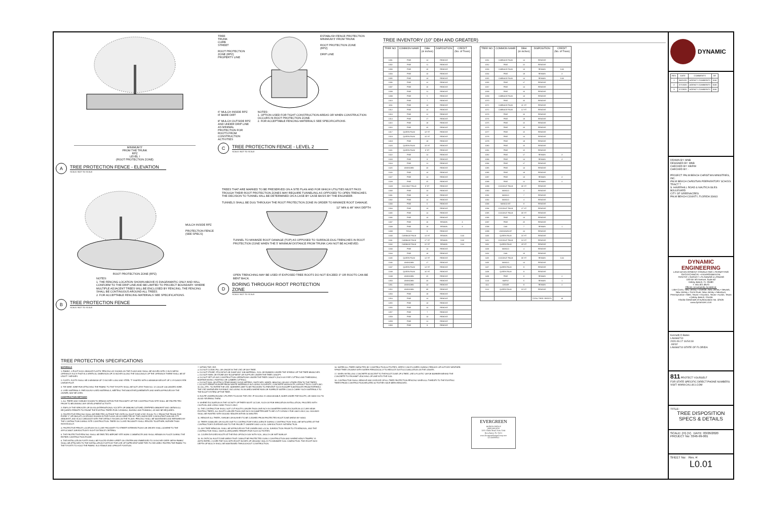MINIMUM 5'
FROM THE TRUNK
RPZ
LEVEL I
(ROOT PROTECTION ZONE)
A
TREE PROTECTION FENCE - ELEVATION
SCALE: NOT TO SCALE
TREE
TRUNK
CURB
STREET
ROOT PROTECTION
ZONE (RPZ)
PROPERTY LINE
ESTABLISH FENCE PROTECTION
MINIMUM 5' FROM TRUNK
ROOT PROTECTION ZONE
(RPZ)
DRIP LINE
6" MULCH INSIDE RPZ
IF BARE DIRT
8" MULCH OUTSIDE RPZ
AND UNDER DRIP LINE AS MINIMAL
PROTECTION FOR ROOTS FROM
CONSTRUCTION ACTIVITIES
NOTES:
1. OPTION USED FOR TIGHT CONSTRUCTION AREAS OR WHEN CONSTRUCTION OCCURS IN ROOT PROTECTION ZONE.
2. FOR ACCEPTABLE FENCING MATERIALS SEE SPECIFICATIONS.
C
TREE PROTECTION FENCE - LEVEL 2
SCALE: NOT TO SCALE
MULCH INSIDE RPZ
PROTECTION FENCE
(SEE SPECS)
ROOT PROTECTION ZONE (RPZ)
NOTES:
1. THE FENCING LOCATION SHOWN ABOVE IS DIAGRAMATIC ONLY AND WILL CONFORM TO THE DRIP LINE AND BE LIMITED TO PROJECT BOUNDARY. WHERE MULTIPLE ADJACENT TREES WILL BE ENCLOSED BY FENCING, THE FENCING SHALL BE CONTINUOUS AROUND ALL TREES.
2. FOR ACCEPTABLE FENCING MATERIALS SEE SPECIFICATIONS.
B
TREE PROTECTION FENCE
SCALE: NOT TO SCALE
TREES THAT ARE MARKED TO BE PRESERVED ON A SITE PLAN AND FOR WHICH UTILITIES MUST PASS TROUGH THEIR ROOT PROTECTION ZONES MAY REQUIRE TUNNELING AS OPPOSED TO OPEN TRENCHES. THE DECISION TO TUNNEL WILL BE DETERMINED ON A CASE BY CASE BASIS BY THE ENGINEER.
TUNNELS SHALL BE DUG THROUGH THE ROOT PROTECTION ZONE IN ORDER TO MINIMIZE ROOT DAMAGE.
12" MIN & 48" MAX DEPTH
TUNNEL TO MINIMIZE ROOT DAMAGE (TOP) AS OPPOSED TO SURFACE-DUG TRENCHES IN ROOT PROTECTION ZONE WHEN THE 5' MINIMUM DISTANCE FROM TRUNK CAN NOT BE ACHIEVED.
OPEN TRENCHING MAY BE USED IF EXPOSED TREE ROOTS DO NOT EXCEED 3" OR ROOTS CAN BE BENT BACK.
D
BORING THROUGH ROOT PROTECTION ZONE
SCALE: NOT TO SCALE
TREE INVENTORY (10" DBH AND GREATER)
| TREE NO. | COMMON NAME | DBH (in inches) | DISPOSITION | CREDIT (No. of Trees) |
| --- | --- | --- | --- | --- |
| 1001 | PINE | 14 | REMOVE | |
| 1002 | PINE | 11 | REMOVE | |
| 1003 | PINE | 16 | REMOVE | |
| 1004 | PINE | 10 | REMOVE | |
| 1005 | PINE | 13 | REMOVE | |
| 1006 | PINE | 12 | REMOVE | |
| 1007 | PINE | 16 | REMOVE | |
| 1008 | PINE | 11 | REMOVE | |
| 1009 | PINE | 5 | REMOVE | |
| 1010 | PINE | 7 | REMOVE | |
| 1011 | PINE | 13 | REMOVE | |
| 1012 | PINE | 14 | REMOVE | |
| 1013 | PINE | 12 | REMOVE | |
| 1014 | PINE | 17 | REMOVE | |
| 1015 | PINE | 18 | REMOVE | |
| 1016 | PINE | 20 | REMOVE | |
| 1017 | QUEEN PALM | 13' HT | REMOVE | |
| 1018 | QUEEN PALM | 10' HT | REMOVE | |
| 1019 | PINE | 18 | REMOVE | |
| 1020 | QUEEN PALM | 10' HT | REMOVE | |
| 1021 | QUEEN PALM | 8' HT | REMOVE | |
| 1022 | PINE | 14 | REMOVE | |
| 1023 | PINE | 9 | REMOVE | |
| 1024 | PINE | 11 | REMOVE | |
| 1025 | UNKNOWN | 20 | REMOVE | |
| 1026 | PINE | 13 | REMOVE | |
| 1027 | PINE | 14 | REMOVE | |
| 1028 | PINE | 25 | REMOVE | |
| 1029 | COCONUT PALM | 8' HT | REMOVE | |
| 1030 | PINE | 13 | REMOVE | |
| 1031 | PINE | 13 | REMOVE | |
| 1032 | PINE | 14 | REMOVE | |
| 1033 | PINE | 6 | REMOVE | |
| 1034 | PINE | 13 | REMOVE | |
| 1035 | PINE | 14 | REMOVE | |
| 1036 | PINE | 13 | REMOVE | |
| 1037 | PINE | 16 | REMAIN | 3 |
| 1038 | PINE | 18 | REMAIN | 3 |
| 1039 | FICUS | 9 | REMOVE | |
| 1040 | CABBAGE PALM | 14' HT | REMAIN | 0.33 |
| 1041 | CABBAGE PALM | 17' HT | REMAIN | 0.33 |
| 1042 | CABBAGE PALM | 22' HT | REMAIN | 0.34 |
| 1043 | PINE | 13 | REMOVE | |
| 1044 | PINE | 18 | REMOVE | |
| 1045 | QUEEN PALM | 14' HT | REMOVE | |
| 1046 | UNKNOWN | 17 | REMOVE | |
| 1047 | QUEEN PALM | 14' HT | REMOVE | |
| 1048 | QUEEN PALM | 16' HT | REMOVE | |
| 1049 | UNKNOWN | 25 | REMOVE | |
| 1050 | UNKNOWN | 20 | REMOVE | |
| 1051 | UNKNOWN | 23 | REMOVE | |
| 1052 | UNKNOWN | 30 | REMOVE | |
| 1053 | PINE | 19 | REMOVE | |
| 1054 | PINE | 14 | REMOVE | |
| 1055 | PINE | 13 | REMOVE | |
| 1056 | PINE | 14 | REMOVE | |
| 1057 | PINE | 7 | REMOVE | |
| 1058 | PINE | 13 | REMOVE | |
| 1059 | PINE | 11 | REMOVE | |
| 1060 | PINE | 9 | REMOVE | |
| TREE NO. | COMMON NAME | DBH (in inches) | DISPOSITION | CREDIT (No. of Trees) |
| --- | --- | --- | --- | --- |
| 1061 | CABBAGE PALM | 14 | REMOVE | |
| 1062 | PINE | 22 | REMOVE | |
| 1063 | CABBAGE PALM | 13 | REMAIN | 0.33 |
| 1064 | PINE | 18 | REMAIN | 3 |
| 1065 | CABBAGE PALM | 14 | REMAIN | 0.33 |
| 1066 | PINE | 17 | REMOVE | |
| 1067 | PINE | 14 | REMOVE | |
| 1068 | PINE | 16 | REMOVE | |
| 1069 | CABBAGE PALM | 13 | REMOVE | |
| 1070 | PINE | 26 | REMOVE | |
| 1071 | CABBAGE PALM | 21' HT | REMOVE | |
| 1072 | CABBAGE PALM | 12' HT | REMOVE | |
| 1073 | PINE | 16 | REMOVE | |
| 1074 | PINE | 18 | REMOVE | |
| 1075 | PINE | 15 | REMOVE | |
| 1076 | PINE | 20 | REMOVE | |
| 1077 | PINE | 15 | REMOVE | |
| 1078 | PINE | 14 | REMOVE | |
| 1079 | PINE | 18 | REMOVE | |
| 1080 | PINE | 16 | REMOVE | |
| 1081 | PINE | 15 | REMOVE | |
| 1082 | PINE | 17 | REMAIN | 3 |
| 1083 | PINE | 14 | REMAIN | 3 |
| 1084 | PINE | 17 | REMOVE | |
| 1085 | PINE | 13 | REMOVE | |
| 1086 | PINE | 18 | REMOVE | |
| 1087 | PINE | 13 | REMAIN | 3 |
| 1088 | PINE | 12 | REMAIN | 2 |
| 1089 | COCONUT PALM | 36' HT | REMOVE | |
| 1090 | MANGO | 4 | REMOVE | |
| 1091 | MANGO | 7 | REMOVE | |
| 1092 | MANGO | 4 | REMOVE | |
| 1093 | MANGO MT | 8 | REMOVE | |
| 1094 | COCONUT PALM | 27' HT | REMOVE | |
| 1095 | COCONUT PALM | 36' HT | REMOVE | |
| 1096 | PINE | 13 | REMOVE | |
| 1097 | PINE | 25 | REMOVE | |
| 1098 | OAK | 7 | REMAIN | 1 |
| 1099 | UNKNOWN MT | 24 | REMOVE | |
| 1100 | QUEEN PALM | 16' HT | REMOVE | |
| 1101 | COCONUT PALM | 13' HT | REMOVE | |
| 1102 | QUEEN PALM | 20' HT | REMOVE | |
| 1103 | MANGO | 4 | REMOVE | |
| 1104 | OAK | 10 | REMOVE | |
| 1105 | COCONUT PALM | 36' HT | REMAIN | 0.34 |
| 1106 | MANGO | 14 | REMOVE | |
| 1107 | QUEEN PALM | 9 | REMOVE | |
| 1108 | QUEEN PALM | 9 | REMOVE | |
| 1109 | PINE | 8 | REMAIN | 2 |
| 1110 | MAPLE | 6 | REMAIN | 1 |
| 1111 | CEDAR | 9 | REMAIN | 2 |
| 1112 | QUEEN PALM | 10' HT | REMOVE | |
| | | | TOTAL TREE CREDITS | 28 |
TREE PROTECTION SPECIFICATIONS
MATERIALS
1. FABRIC: 4 FOOT HIGH ORANGE PLASTIC FENCING AS SHOWN ON THE PLANS AND SHALL BE WOVEN WITH 2 INCH MESH OPENINGS SUCH THAT IN A VERTICAL DIMENSION OF 23 INCHES ALONG THE DIAGONALS OF THE OPENINGS THERE SHALL BE AT LEAST 7 MESHES.
2. POSTS: POSTS SHALL BE A MINIMUM OF 72 INCHES LONG AND STEEL 'T' SHAPED WITH A MINIMUM WEIGHT OF 1.3 POUNDS PER LINEAR FOOT.
3. TIE WIRE: WIRE FOR ATTACHING THE FABRIC TO THE T-POSTS SHALL BE NOT LESS THAN NO. 12 GAUGE GALVANIZED WIRE.
4. USED MATERIALS: PREVIOUSLY-USED MATERIALS, MEETING THE ABOVE REQUIREMENTS AND WHEN APPROVED BY THE OWNER, MAY BE USED.
CONSTRUCTION METHODS
1. ALL TREES AND SHRUBS SHOWN TO REMAIN WITHIN THE PROXIMITY OF THE CONSTRUCTION SITE SHALL BE PROTECTED PRIOR TO BEGINNING ANY DEVELOPMENT ACTIVITY.
2. EMPLOY THE SERVICES OF AN ISA (INTERNATIONAL SOCIETY OF ARBORICULTURE) CERTIFIED ARBORIST AND OBTAIN ALL REQUIRED PERMITS TO PRUNE THE EXISTING TREES FOR CLEANING, RAISING AND THINNING, AS MAY BE REQUIRED.
3. PROTECTIVE FENCING SHALL BE ERECTED OUTSIDE THE CRITICAL ROOT ZONE (CRZ, EQUAL TO 1' FROM THE TRUNK FOR EVERY 1" OF DBH) AT LOCATIONS SHOWN IN THE PLANS OR AS DIRECTED BY THE LANDSCAPE CONSULTANT AND/OR CITY ARBORIST, AND IN ACCORDANCE WITH THE DETAILS SHOWN ON THE PLANS. FENCING SHALL BE MAINTAINED AND REPAIRED BY THE CONTRACTOR DURING SITE CONSTRUCTION. TREES IN CLOSE PROXIMITY SHALL FENCED TOGETHER, RATHER THAN INDIVIDUALLY.
4. PROTECTIVE FENCE LOCATIONS IN CLOSE PROXIMITY TO STREET INTERSECTIONS OR DRIVES SHALL ADHERE TO THE APPLICABLE JURISDICTION'S SIGHT DISTANCE CRITERIA.
5. THE PROTECTIVE FENCING SHALL BE ERECTED BEFORE SITE WORK COMMENCES AND SHALL REMAIN IN PLACE DURING THE ENTIRE CONSTRUCTION PHASE.
6. THE INSTALLATION POSTS SHALL BE PLACED EVERY 6 FEET ON CENTER AND EMBEDDED TO 18 INCHES DEEP. MESH FABRIC SHALL BE ATTACHED TO THE INSTALLATION POSTS BY THE USE OF SUFFICIENT WIRE TIES TO SECURELY FASTEN THE FABRIC TO THE T-POSTS TO HOLD THE FABRIC IN A STABLE AND UPRIGHT POSITION.
7. WITHIN THE CRZ:
a. DO NOT CLEAR, FILL OR GRADE IN THE CRZ OF ANY TREE.
b. DO NOT STORE, STOCKPILE OR DUMP ANY JOB MATERIAL, SOIL OR RUBBISH UNDER THE SPREAD OF THE TREE BRANCHES.
c. DO NOT PARK OR STORE ANY EQUIPMENT OR SUPPLIES UNDER THE TREE CANOPY.
d. DO NOT SET UP ANY CONSTRUCTION OPERATIONS UNDER THE TREE CANOPY (SUCH AS PIPE CUTTING AND THREADING, MORTAR MIXING, PAINTING OR LUMBER CUTTING).
e. DO NOT NAIL OR ATTACH TEMPORARY SIGNS METERS, SWITCHES, WIRES, BRACING OR ANY OTHER ITEM TO THE TREES.
f. DO NOT PERMIT RUNOFF FROM WASTE MATERIALS INCLUDING SOLVENTS, CONCRETE WASHOUTS, ASPHALT TACK COATS (MC-30 OIL), ETC. TO ENTER THE CRZ. BARRIERS ARE TO BE PROVIDED TO PREVENT SUCH RUNOFF SUBSTANCES FROM ENTERING THE CRZ WHENEVER POSSIBLE, INCLUDING IN AN AREA WHERE RAIN OR SURFACE WATER COULD CARRY SUCH MATERIALS TO THE ROOT SYSTEM OF THE TREE.
8. ROUTE UNDERGROUND UTILITIES TO AVOID THE CRZ. IF DIGGING IS UNAVOIDABLE, BORE UNDER THE ROOTS, OR HAND DIG TO AVOID SEVERING THEM.
9. WHERE EXCAVATION IN THE VICINITY OF TREES MUST OCCUR, SUCH AS FOR IRRIGATION INSTALLATION, PROCEED WITH CAUTION, AND USING HAND TOOLS ONLY.
10. THE CONTRACTOR SHALL NOT CUT ROOTS LARGER THAN ONE INCH IN DIAMETER WHEN EXCAVATION OCCURS NEAR EXISTING TREES. ALL ROOTS LARGER THAN ONE INCH IN DIAMETER ARE TO BE CUT CLEANLY. FOR OAKS ONLY, ALL WOUNDS SHALL BE PAINTED WITH WOUND SEALER WITHIN 30 MINUTES
11. REMOVE ALL TREES, SHRUBS OR BUSHES TO BE CLEARED FROM PROTECTED ROOT ZONE AREAS BY HAND.
12. TREES DAMAGED OR KILLED DUE TO CONTRACTOR'S NEGLIGENCE DURING CONSTRUCTION SHALL BE MITIGATED AT THE CONTRACTOR'S EXPENSE AND TO THE PROJECT OWNER'S AND LOCAL JURISDICTION'S SATISFACTION.
13. ANY TREE REMOVAL SHALL BE APPROVED BY THE OWNER AND LOCAL JURISDICTION PRIOR TO ITS REMOVAL, AND THE CONTRACTOR SHALL HAVE ALLREQUIRED PERMITS FOR SUCH ACTIVITIES.
14. COVER EXPOSED ROOTS AT THE END OF EACH DAY WITH SOIL, MULCH OR WET BURLAP.
15. IN CRITICAL ROOT ZONE AREAS THAT CANNOT BE PROTECTED DUING CONSTRUCTION AND WHERE HEAVY TRAFFIC IS ANTICIPATED, COVER THE SOIL WITH EIGHT INCHES OF ORGANIC MULCH TO MINIMIZE SOIL COMPACTION. THIS EIGHT INCH DEPTH OF MULCH SHALL BE MAINTAINED THROUGHOUT CONSTRUCTION.
16. WATER ALL TREES IMPACTED BY CONSTRUCTION ACTIVITIES, DEEPLY ONCE A WEEK DURING PERIODS OF HOT DRY WEATHER. SPRAY TREE CROWNS WITH WATER PERIODICALLY TO REDUCE DUST ACCUMULATION ON THE LEAVES.
17. WHEN INSTALLING CONCRETE ADJACENT TO THE ROOT ZONE OF A TREE, USE A PLASTIC VAPOR BARRIER BEHIND THE CONCRETE TO PROHIBIT LEACHING OF LIME INTO THE SOIL.
18. CONTRACTOR SHALL REMOVE AND DISPOSE OF ALL TREE PROTECTION FENCING WHEN ALL THREATS TO THE EXISTING TREES FROM CONSTRUCTION-RELATED ACTIVITIES HAVE BEEN REMOVED.
EVERGREEN
DESIGN GROUP
(800) 680-6630
2255 Glades Road, Suite 324A
Boca Raton, FL 33431
www.EvergreenDesignGroup.com
LC #26000612
DYNAMIC
| REV. | DATE | COMMENTS | BY |
| 1 | 06/01/20 | AGENCY COMMENTS | KAK |
| 2 | 07/13/20 | AGENCY COMMENTS | KAK |
| 3 | 07/28/20 | AGENCY COMMENTS | KAK |
DRAWN BY: MNB
DESIGNED BY: MNB
CHECKED BY: KB/RM
CHECKED BY: -
PROJECT: PALM BEACH CHRISTIAN MINISTRIES, INC.
PALM BEACH CHRISTIAN PREPARATORY SCHOOL
TRACT 7
S. HAVERHILL ROAD & NAUTICA ISLES BOULEVARD
CITY OF GREENACRES
PALM BEACH COUNTY, FLORIDA 33463
DYNAMIC
ENGINEERING
LAND DEVELOPMENT CONSULTING • PERMITTING
GEOTECHNICAL • ENVIRONMENTAL
TRAFFIC • SURVEY • PLANNING & ZONING
100 NE 5th Avenue, Suite B2
Delray Beach, FL 33483
T: 561.921.8570
Offices conveniently located at:
Lake Como, New Jersey • Chester, New Jersey • Newark, New Jersey • Toms River, New Jersey • Newtown, Pennsylvania • Allen, Texas • Houston, Texas • Austin, Texas • Delray Beach, Florida
Florida Certificate of Authorization No. 32535
www.dynamicec.com
Kenneth D Bates
LA6666710
2020.09.17 16:54:18
-06'00'
LA6666710 STATE OF FLORIDA
811 PROTECT YOURSELF
FOR STATE SPECIFIC DIRECT PHONE NUMBERS VISIT: WWW.CALL811.COM
TITLE:
TREE DISPOSITION
SPECS & DETAILS
SCALE: (H) (V) DATE: 03/26/2020
PROJECT No: 3346-99-001
SHEET No: Rev. #:
L0.01